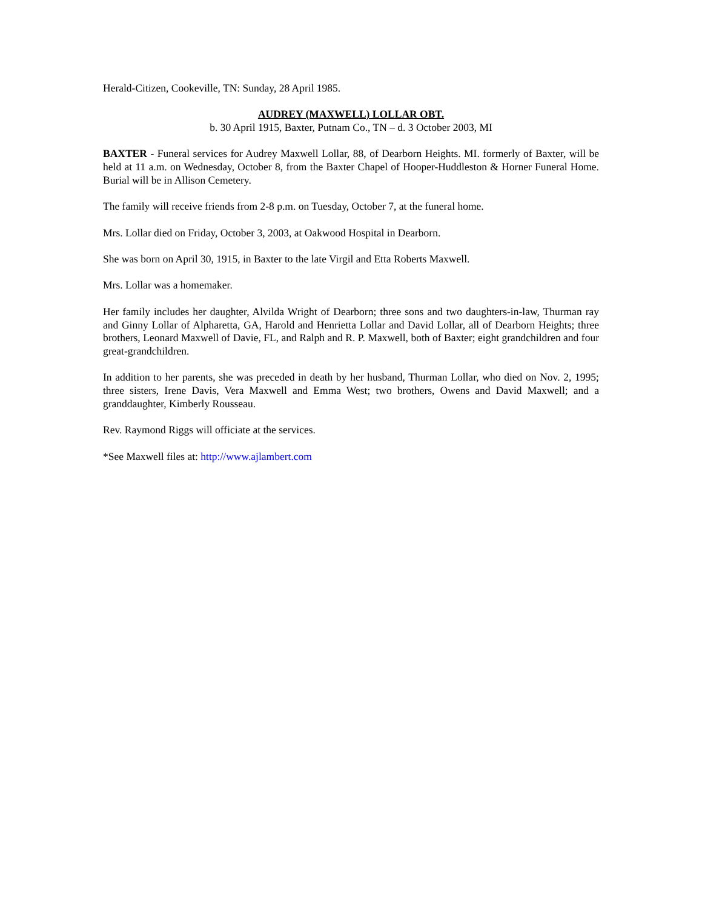Herald-Citizen, Cookeville, TN: Sunday, 28 April 1985.
AUDREY (MAXWELL) LOLLAR OBT.
b. 30 April 1915, Baxter, Putnam Co., TN – d. 3 October 2003, MI
BAXTER - Funeral services for Audrey Maxwell Lollar, 88, of Dearborn Heights. MI. formerly of Baxter, will be held at 11 a.m. on Wednesday, October 8, from the Baxter Chapel of Hooper-Huddleston & Horner Funeral Home. Burial will be in Allison Cemetery.
The family will receive friends from 2-8 p.m. on Tuesday, October 7, at the funeral home.
Mrs. Lollar died on Friday, October 3, 2003, at Oakwood Hospital in Dearborn.
She was born on April 30, 1915, in Baxter to the late Virgil and Etta Roberts Maxwell.
Mrs. Lollar was a homemaker.
Her family includes her daughter, Alvilda Wright of Dearborn; three sons and two daughters-in-law, Thurman ray and Ginny Lollar of Alpharetta, GA, Harold and Henrietta Lollar and David Lollar, all of Dearborn Heights; three brothers, Leonard Maxwell of Davie, FL, and Ralph and R. P. Maxwell, both of Baxter; eight grandchildren and four great-grandchildren.
In addition to her parents, she was preceded in death by her husband, Thurman Lollar, who died on Nov. 2, 1995; three sisters, Irene Davis, Vera Maxwell and Emma West; two brothers, Owens and David Maxwell; and a granddaughter, Kimberly Rousseau.
Rev. Raymond Riggs will officiate at the services.
*See Maxwell files at: http://www.ajlambert.com